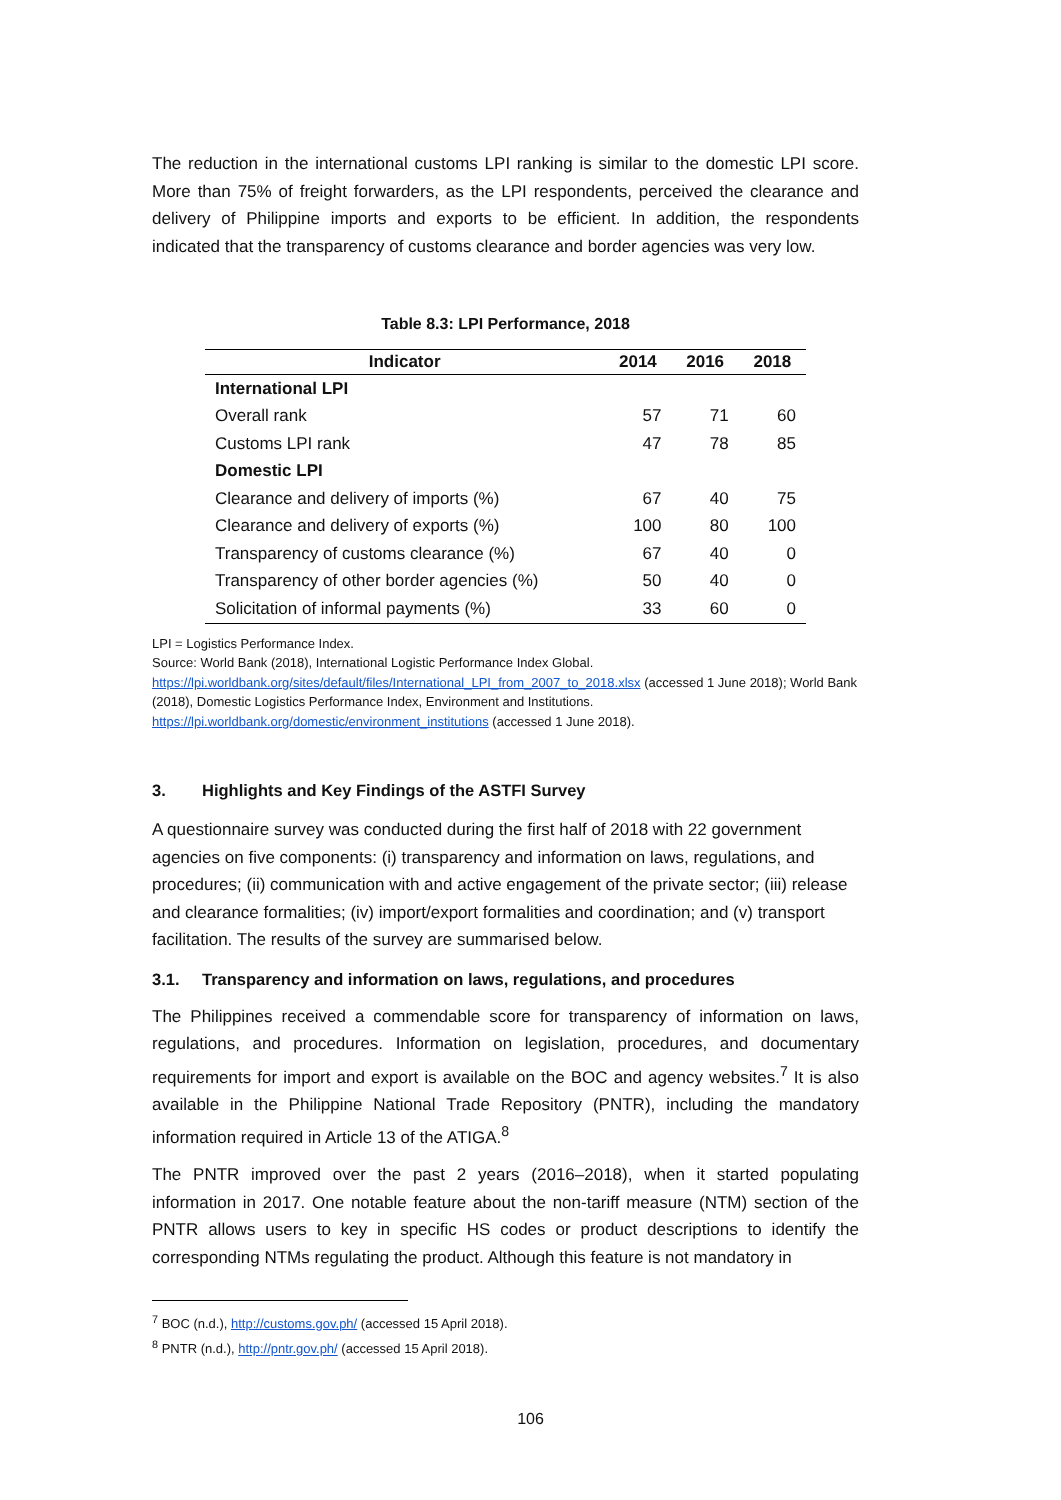The reduction in the international customs LPI ranking is similar to the domestic LPI score. More than 75% of freight forwarders, as the LPI respondents, perceived the clearance and delivery of Philippine imports and exports to be efficient. In addition, the respondents indicated that the transparency of customs clearance and border agencies was very low.
Table 8.3: LPI Performance, 2018
| Indicator | 2014 | 2016 | 2018 |
| --- | --- | --- | --- |
| International LPI | | | |
| Overall rank | 57 | 71 | 60 |
| Customs LPI rank | 47 | 78 | 85 |
| Domestic LPI | | | |
| Clearance and delivery of imports (%) | 67 | 40 | 75 |
| Clearance and delivery of exports (%) | 100 | 80 | 100 |
| Transparency of customs clearance (%) | 67 | 40 | 0 |
| Transparency of other border agencies (%) | 50 | 40 | 0 |
| Solicitation of informal payments (%) | 33 | 60 | 0 |
LPI = Logistics Performance Index.
Source: World Bank (2018), International Logistic Performance Index Global. https://lpi.worldbank.org/sites/default/files/International_LPI_from_2007_to_2018.xlsx (accessed 1 June 2018); World Bank (2018), Domestic Logistics Performance Index, Environment and Institutions. https://lpi.worldbank.org/domestic/environment_institutions (accessed 1 June 2018).
3. Highlights and Key Findings of the ASTFI Survey
A questionnaire survey was conducted during the first half of 2018 with 22 government agencies on five components: (i) transparency and information on laws, regulations, and procedures; (ii) communication with and active engagement of the private sector; (iii) release and clearance formalities; (iv) import/export formalities and coordination; and (v) transport facilitation. The results of the survey are summarised below.
3.1. Transparency and information on laws, regulations, and procedures
The Philippines received a commendable score for transparency of information on laws, regulations, and procedures. Information on legislation, procedures, and documentary requirements for import and export is available on the BOC and agency websites.<sup>7</sup> It is also available in the Philippine National Trade Repository (PNTR), including the mandatory information required in Article 13 of the ATIGA.<sup>8</sup>
The PNTR improved over the past 2 years (2016–2018), when it started populating information in 2017. One notable feature about the non-tariff measure (NTM) section of the PNTR allows users to key in specific HS codes or product descriptions to identify the corresponding NTMs regulating the product. Although this feature is not mandatory in
<sup>7</sup> BOC (n.d.), http://customs.gov.ph/ (accessed 15 April 2018).
<sup>8</sup> PNTR (n.d.), http://pntr.gov.ph/ (accessed 15 April 2018).
106